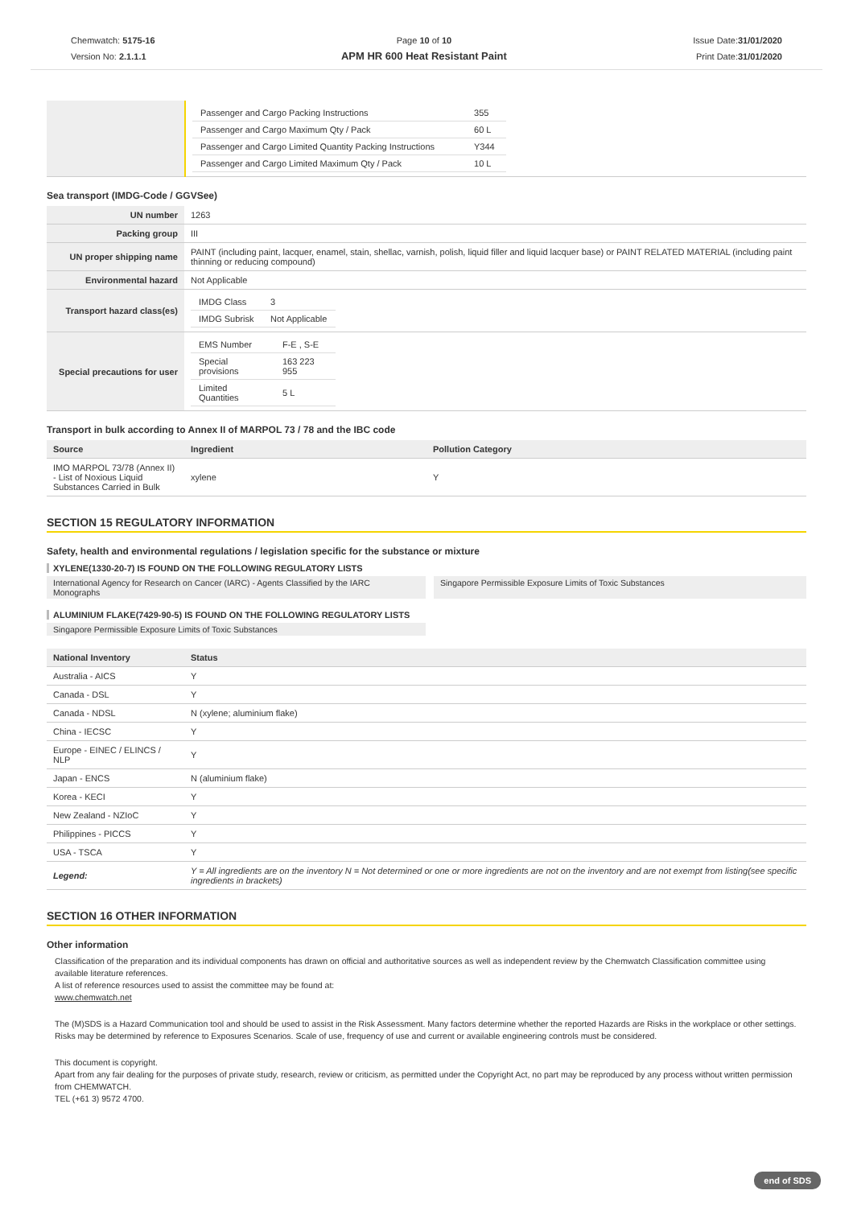Chemwatch: 5175-16
Version No: 2.1.1.1
Page 10 of 10
APM HR 600 Heat Resistant Paint
Issue Date:31/01/2020
Print Date:31/01/2020
| | / Passenger and Cargo Packing Instructions / 355 / / Passenger and Cargo Maximum Qty / Pack / 60 L / / Passenger and Cargo Limited Quantity Packing Instructions / Y344 / / Passenger and Cargo Limited Maximum Qty / Pack / 10 L / |
Sea transport (IMDG-Code / GGVSee)
| UN number | 1263 |
| Packing group | III |
| UN proper shipping name | PAINT (including paint, lacquer, enamel, stain, shellac, varnish, polish, liquid filler and liquid lacquer base) or PAINT RELATED MATERIAL (including paint thinning or reducing compound) |
| Environmental hazard | Not Applicable |
| Transport hazard class(es) | / IMDG Class / 3 / / IMDG Subrisk / Not Applicable / |
| Special precautions for user | / EMS Number / F-E , S-E / / Special provisions / 163 223 955 / / Limited Quantities / 5 L / |
Transport in bulk according to Annex II of MARPOL 73 / 78 and the IBC code
| Source | Ingredient | Pollution Category |
| --- | --- | --- |
| IMO MARPOL 73/78 (Annex II) - List of Noxious Liquid Substances Carried in Bulk | xylene | Y |
SECTION 15 REGULATORY INFORMATION
Safety, health and environmental regulations / legislation specific for the substance or mixture
XYLENE(1330-20-7) IS FOUND ON THE FOLLOWING REGULATORY LISTS
International Agency for Research on Cancer (IARC) - Agents Classified by the IARC Monographs
Singapore Permissible Exposure Limits of Toxic Substances
ALUMINIUM FLAKE(7429-90-5) IS FOUND ON THE FOLLOWING REGULATORY LISTS
Singapore Permissible Exposure Limits of Toxic Substances
| National Inventory | Status |
| --- | --- |
| Australia - AICS | Y |
| Canada - DSL | Y |
| Canada - NDSL | N (xylene; aluminium flake) |
| China - IECSC | Y |
| Europe - EINEC / ELINCS / NLP | Y |
| Japan - ENCS | N (aluminium flake) |
| Korea - KECI | Y |
| New Zealand - NZIoC | Y |
| Philippines - PICCS | Y |
| USA - TSCA | Y |
| Legend: | Y = All ingredients are on the inventory N = Not determined or one or more ingredients are not on the inventory and are not exempt from listing(see specific ingredients in brackets) |
SECTION 16 OTHER INFORMATION
Other information
Classification of the preparation and its individual components has drawn on official and authoritative sources as well as independent review by the Chemwatch Classification committee using available literature references.
A list of reference resources used to assist the committee may be found at:
www.chemwatch.net
The (M)SDS is a Hazard Communication tool and should be used to assist in the Risk Assessment. Many factors determine whether the reported Hazards are Risks in the workplace or other settings. Risks may be determined by reference to Exposures Scenarios. Scale of use, frequency of use and current or available engineering controls must be considered.
This document is copyright.
Apart from any fair dealing for the purposes of private study, research, review or criticism, as permitted under the Copyright Act, no part may be reproduced by any process without written permission from CHEMWATCH.
TEL (+61 3) 9572 4700.
end of SDS